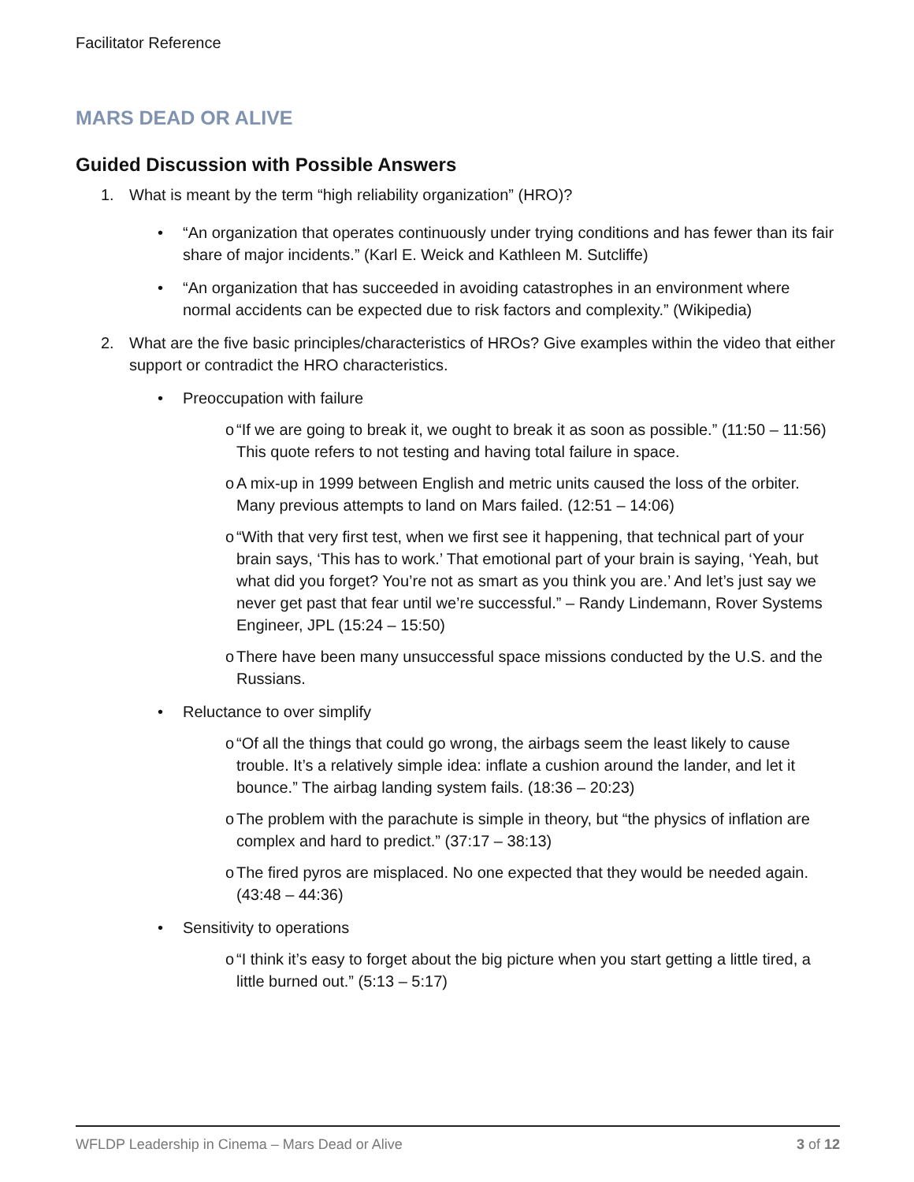Facilitator Reference
MARS DEAD OR ALIVE
Guided Discussion with Possible Answers
1. What is meant by the term “high reliability organization” (HRO)?
• “An organization that operates continuously under trying conditions and has fewer than its fair share of major incidents.” (Karl E. Weick and Kathleen M. Sutcliffe)
• “An organization that has succeeded in avoiding catastrophes in an environment where normal accidents can be expected due to risk factors and complexity.” (Wikipedia)
2. What are the five basic principles/characteristics of HROs? Give examples within the video that either support or contradict the HRO characteristics.
• Preoccupation with failure
o “If we are going to break it, we ought to break it as soon as possible.” (11:50 – 11:56) This quote refers to not testing and having total failure in space.
o A mix-up in 1999 between English and metric units caused the loss of the orbiter. Many previous attempts to land on Mars failed. (12:51 – 14:06)
o “With that very first test, when we first see it happening, that technical part of your brain says, ‘This has to work.’ That emotional part of your brain is saying, ‘Yeah, but what did you forget? You’re not as smart as you think you are.’ And let’s just say we never get past that fear until we’re successful.” – Randy Lindemann, Rover Systems Engineer, JPL (15:24 – 15:50)
o There have been many unsuccessful space missions conducted by the U.S. and the Russians.
• Reluctance to over simplify
o “Of all the things that could go wrong, the airbags seem the least likely to cause trouble. It’s a relatively simple idea: inflate a cushion around the lander, and let it bounce.” The airbag landing system fails. (18:36 – 20:23)
o The problem with the parachute is simple in theory, but “the physics of inflation are complex and hard to predict.” (37:17 – 38:13)
o The fired pyros are misplaced. No one expected that they would be needed again. (43:48 – 44:36)
• Sensitivity to operations
o “I think it’s easy to forget about the big picture when you start getting a little tired, a little burned out.” (5:13 – 5:17)
WFLDP Leadership in Cinema – Mars Dead or Alive
3 of 12